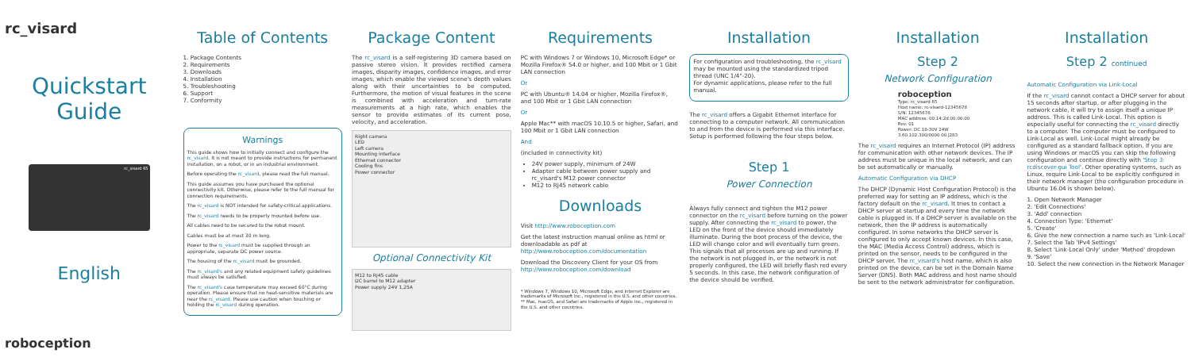rc_visard
Quickstart
Guide
rc_visard 65
English
roboception
Table of Contents
1. Package Contents
2. Requirements
3. Downloads
4. Installation
5. Troubleshooting
6. Support
7. Conformity
Warnings
This guide shows how to initially connect and configure the rc_visard. It is not meant to provide instructions for permanent installation, on a robot, or in an industrial environment.
Before operating the rc_visard, please read the full manual.
This guide assumes you have purchased the optional connectivity kit. Otherwise, please refer to the full manual for connection requirements.
The rc_visard is NOT intended for safety-critical applications.
The rc_visard needs to be properly mounted before use.
All cables need to be secured to the robot mount.
Cables must be at most 30 m long.
Power to the rc_visard must be supplied through an appropriate, separate DC power source.
The housing of the rc_visard must be grounded.
The rc_visard's and any related equipment safety guidelines must always be satisfied.
The rc_visard's case temperature may exceed 60°C during operation. Please ensure that no heat-sensitive materials are near the rc_visard. Please use caution when touching or holding the rc_visard during operation.
Package Content
The rc_visard is a self-registering 3D camera based on passive stereo vision. It provides rectified camera images, disparity images, confidence images, and error images, which enable the viewed scene's depth values along with their uncertainties to be computed. Furthermore, the motion of visual features in the scene is combined with acceleration and turn-rate measurements at a high rate, which enables the sensor to provide estimates of its current pose, velocity, and acceleration.
Right camera
LED
Left camera
Mounting interface
Ethernet connector
Cooling fins
Power connector
Optional Connectivity Kit
M12 to RJ45 cable
DC barrel to M12 adapter
Power supply 24V 1,25A
Requirements
PC with Windows 7 or Windows 10, Microsoft Edge* or Mozilla Firefox® 54.0 or higher, and 100 Mbit or 1 Gbit LAN connection
Or
PC with Ubuntu® 14.04 or higher, Mozilla Firefox®, and 100 Mbit or 1 Gbit LAN connection
Or
Apple Mac** with macOS 10.10.5 or higher, Safari, and 100 Mbit or 1 Gbit LAN connection
And
(included in connectivity kit)
24V power supply, minimum of 24W
Adapter cable between power supply and rc_visard's M12 power connector
M12 to RJ45 network cable
Downloads
Visit http://www.roboception.com
Get the latest instruction manual online as html or downloadable as pdf at http://www.roboception.com/documentation
Download the Discovery Client for your OS from http://www.roboception.com/download
* Windows 7, Windows 10, Microsoft Edge, and Internet Explorer are trademarks of Microsoft Inc., registered in the U.S. and other countries.
** Mac, macOS, and Safari are trademarks of Apple Inc., registered in the U.S. and other countries.
Installation
For configuration and troubleshooting, the rc_visard may be mounted using the standardized tripod thread (UNC 1/4"-20).
For dynamic applications, please refer to the full manual.
The rc_visard offers a Gigabit Ethernet interface for connecting to a computer network. All communication to and from the device is performed via this interface. Setup is performed following the four steps below.
Step 1
Power Connection
Always fully connect and tighten the M12 power connector on the rc_visard before turning on the power supply. After connecting the rc_visard to power, the LED on the front of the device should immediately illuminate. During the boot process of the device, the LED will change color and will eventually turn green. This signals that all processes are up and running. If the network is not plugged in, or the network is not properly configured, the LED will briefly flash red every 5 seconds. In this case, the network configuration of the device should be verified.
Installation
Step 2
Network Configuration
roboception
Type: rc_visard 65
Host name: rc-visard-12345678
S/N: 12345678
MAC address: 00:14:2d:00:00:00
Rev: 01
Power: DC 18-30V 24W
3.60.102.300/0000 00 J283
The rc_visard requires an Internet Protocol (IP) address for communication with other network devices. The IP address must be unique in the local network, and can be set automatically or manually.
Automatic Configuration via DHCP
The DHCP (Dynamic Host Configuration Protocol) is the preferred way for setting an IP address, which is the factory default on the rc_visard. It tries to contact a DHCP server at startup and every time the network cable is plugged in. If a DHCP server is available on the network, then the IP address is automatically configured. In some networks the DHCP server is configured to only accept known devices. In this case, the MAC (Media Access Control) address, which is printed on the sensor, needs to be configured in the DHCP server. The rc_visard's host name, which is also printed on the device, can be set in the Domain Name Server (DNS). Both MAC address and host name should be sent to the network administrator for configuration.
Installation
Step 2 continued
Automatic Configuration via Link-Local
If the rc_visard cannot contact a DHCP server for about 15 seconds after startup, or after plugging in the network cable, it will try to assign itself a unique IP address. This is called Link-Local. This option is especially useful for connecting the rc_visard directly to a computer. The computer must be configured to Link-Local as well. Link-Local might already be configured as a standard fallback option. If you are using Windows or macOS you can skip the following configuration and continue directly with 'Step 3: rcdiscover-gui Tool'. Other operating systems, such as Linux, require Link-Local to be explicitly configured in their network manager (the configuration procedure in Ubuntu 16.04 is shown below).
1. Open Network Manager
2. 'Edit Connections'
3. 'Add' connection
4. Connection Type: 'Ethernet'
5. 'Create'
6. Give the new connection a name such as 'Link-Local'
7. Select the Tab 'IPv4 Settings'
8. Select 'Link-Local Only' under 'Method' dropdown
9. 'Save'
10. Select the new connection in the Network Manager